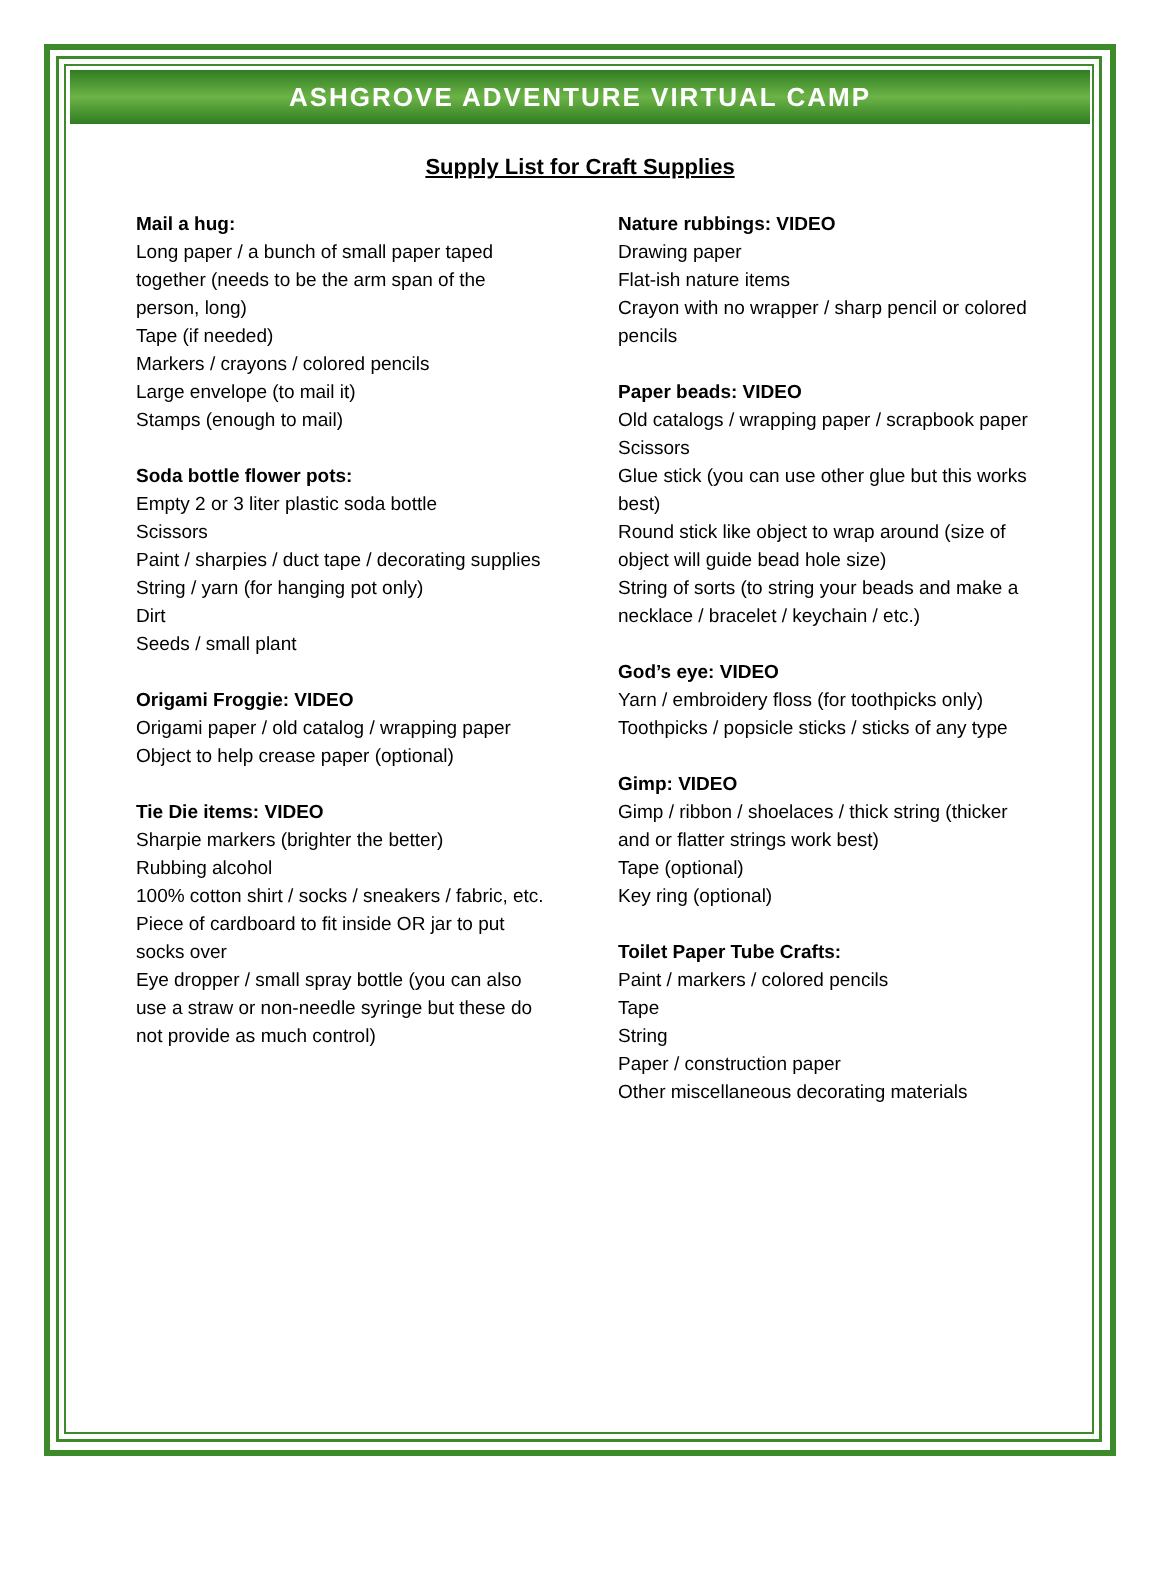ASHGROVE ADVENTURE VIRTUAL CAMP
Supply List for Craft Supplies
Mail a hug:
Long paper / a bunch of small paper taped together (needs to be the arm span of the person, long)
Tape (if needed)
Markers / crayons / colored pencils
Large envelope (to mail it)
Stamps (enough to mail)
Soda bottle flower pots:
Empty 2 or 3 liter plastic soda bottle
Scissors
Paint / sharpies / duct tape / decorating supplies
String / yarn (for hanging pot only)
Dirt
Seeds / small plant
Origami Froggie: VIDEO
Origami paper / old catalog / wrapping paper
Object to help crease paper (optional)
Tie Die items: VIDEO
Sharpie markers (brighter the better)
Rubbing alcohol
100% cotton shirt / socks / sneakers / fabric, etc.
Piece of cardboard to fit inside OR jar to put socks over
Eye dropper / small spray bottle (you can also use a straw or non-needle syringe but these do not provide as much control)
Nature rubbings: VIDEO
Drawing paper
Flat-ish nature items
Crayon with no wrapper / sharp pencil or colored pencils
Paper beads: VIDEO
Old catalogs / wrapping paper / scrapbook paper
Scissors
Glue stick (you can use other glue but this works best)
Round stick like object to wrap around (size of object will guide bead hole size)
String of sorts (to string your beads and make a necklace / bracelet / keychain / etc.)
God’s eye: VIDEO
Yarn / embroidery floss (for toothpicks only)
Toothpicks / popsicle sticks / sticks of any type
Gimp: VIDEO
Gimp / ribbon / shoelaces / thick string (thicker and or flatter strings work best)
Tape (optional)
Key ring (optional)
Toilet Paper Tube Crafts:
Paint / markers / colored pencils
Tape
String
Paper / construction paper
Other miscellaneous decorating materials